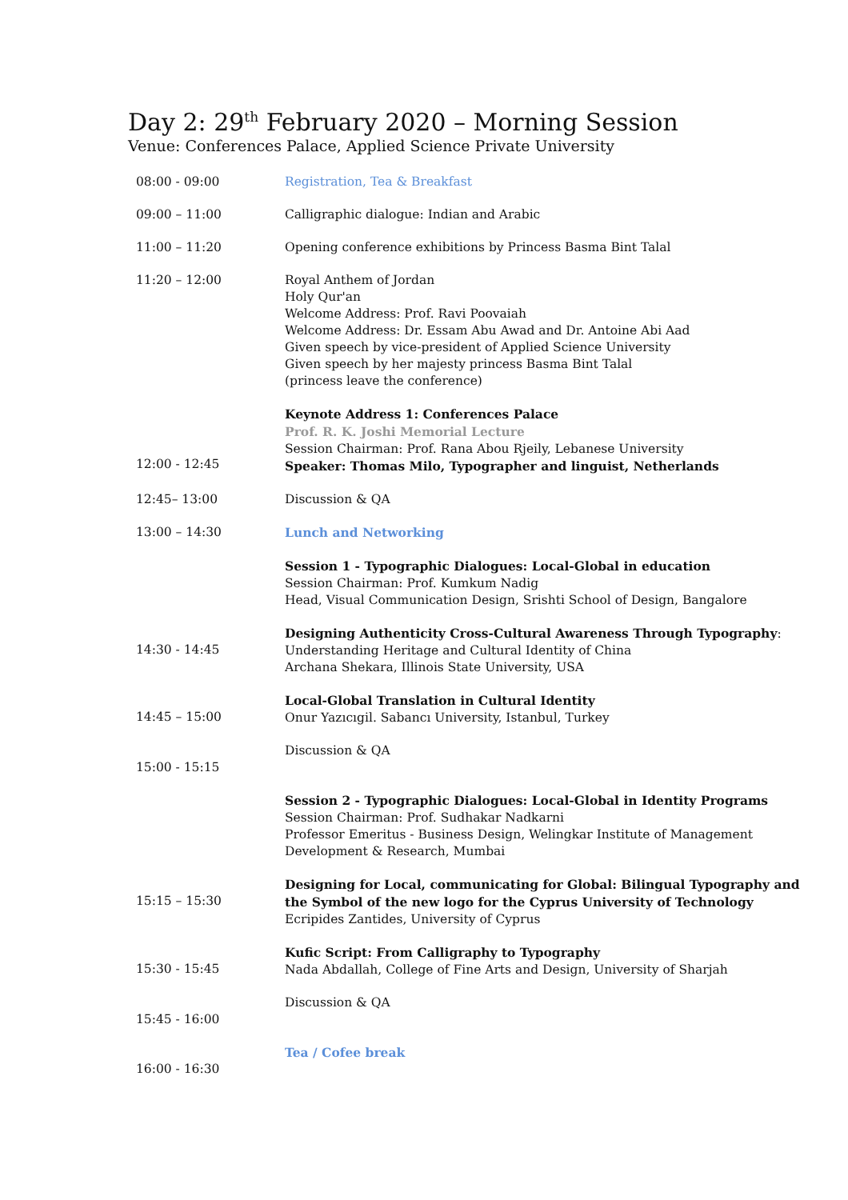Day 2: 29<sup>th</sup> February 2020 – Morning Session
Venue: Conferences Palace, Applied Science Private University
| 08:00 - 09:00 | Registration, Tea & Breakfast |
| 09:00 – 11:00 | Calligraphic dialogue: Indian and Arabic |
| 11:00 – 11:20 | Opening conference exhibitions by Princess Basma Bint Talal |
| 11:20 – 12:00 | Royal Anthem of Jordan Holy Qur'an Welcome Address: Prof. Ravi Poovaiah Welcome Address: Dr. Essam Abu Awad and Dr. Antoine Abi Aad Given speech by vice-president of Applied Science University Given speech by her majesty princess Basma Bint Talal (princess leave the conference) |
| 12:00 - 12:45 | Keynote Address 1: Conferences Palace Prof. R. K. Joshi Memorial Lecture Session Chairman: Prof. Rana Abou Rjeily, Lebanese University Speaker: Thomas Milo, Typographer and linguist, Netherlands |
| 12:45– 13:00 | Discussion & QA |
| 13:00 – 14:30 | Lunch and Networking |
| | Session 1 - Typographic Dialogues: Local-Global in education Session Chairman: Prof. Kumkum Nadig Head, Visual Communication Design, Srishti School of Design, Bangalore |
| 14:30 - 14:45 | Designing Authenticity Cross-Cultural Awareness Through Typography : Understanding Heritage and Cultural Identity of China Archana Shekara, Illinois State University, USA |
| 14:45 – 15:00 | Local-Global Translation in Cultural Identity Onur Yazıcıgil. Sabancı University, Istanbul, Turkey |
| 15:00 - 15:15 | Discussion & QA |
| | Session 2 - Typographic Dialogues: Local-Global in Identity Programs Session Chairman: Prof. Sudhakar Nadkarni Professor Emeritus - Business Design, Welingkar Institute of Management Development & Research, Mumbai |
| 15:15 – 15:30 | Designing for Local, communicating for Global: Bilingual Typography and the Symbol of the new logo for the Cyprus University of Technology Ecripides Zantides, University of Cyprus |
| 15:30 - 15:45 | Kufic Script: From Calligraphy to Typography Nada Abdallah, College of Fine Arts and Design, University of Sharjah |
| 15:45 - 16:00 | Discussion & QA |
| 16:00 - 16:30 | Tea / Cofee break |